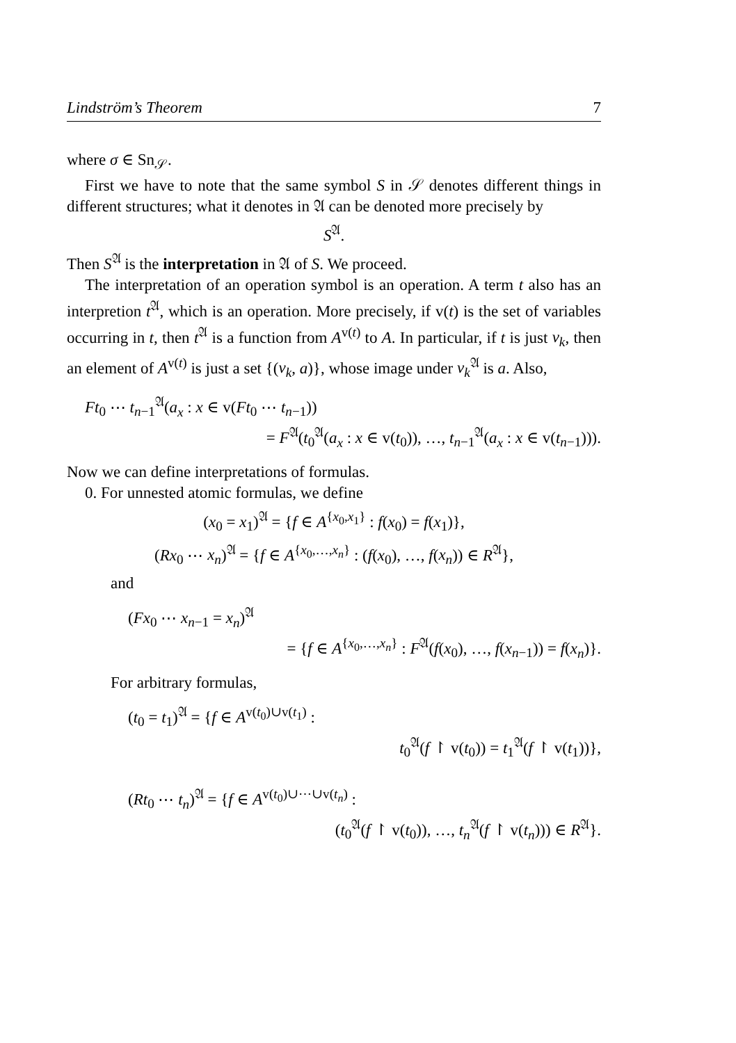Lindström’s Theorem 7
where σ ∈ Sn<sub>𝒮</sub>.
First we have to note that the same symbol S in 𝒮 denotes different things in different structures; what it denotes in 𝔄 can be denoted more precisely by
S<sup>𝔄</sup>.
Then S<sup>𝔄</sup> is the interpretation in 𝔄 of S. We proceed.
The interpretation of an operation symbol is an operation. A term t also has an interpretion t<sup>𝔄</sup>, which is an operation. More precisely, if v(t) is the set of variables occurring in t, then t<sup>𝔄</sup> is a function from A<sup>v(t)</sup> to A. In particular, if t is just v<sub>k</sub>, then an element of A<sup>v(t)</sup> is just a set {(v<sub>k</sub>, a)}, whose image under v<sub>k</sub><sup>𝔄</sup> is a. Also,
Ft<sub>0</sub> ⋯ t<sub>n−1</sub><sup>𝔄</sup>(a<sub>x</sub> : x ∈ v(Ft<sub>0</sub> ⋯ t<sub>n−1</sub>))
= F<sup>𝔄</sup>(t<sub>0</sub><sup>𝔄</sup>(a<sub>x</sub> : x ∈ v(t<sub>0</sub>)), …, t<sub>n−1</sub><sup>𝔄</sup>(a<sub>x</sub> : x ∈ v(t<sub>n−1</sub>))).
Now we can define interpretations of formulas.
0. For unnested atomic formulas, we define
(x<sub>0</sub> = x<sub>1</sub>)<sup>𝔄</sup> = {f ∈ A<sup>{x<sub>0</sub>,x<sub>1</sub>}</sup> : f(x<sub>0</sub>) = f(x<sub>1</sub>)},
(Rx<sub>0</sub> ⋯ x<sub>n</sub>)<sup>𝔄</sup> = {f ∈ A<sup>{x<sub>0</sub>,…,x<sub>n</sub>}</sup> : (f(x<sub>0</sub>), …, f(x<sub>n</sub>)) ∈ R<sup>𝔄</sup>},
and
(Fx<sub>0</sub> ⋯ x<sub>n−1</sub> = x<sub>n</sub>)<sup>𝔄</sup>
= {f ∈ A<sup>{x<sub>0</sub>,…,x<sub>n</sub>}</sup> : F<sup>𝔄</sup>(f(x<sub>0</sub>), …, f(x<sub>n−1</sub>)) = f(x<sub>n</sub>)}.
For arbitrary formulas,
(t<sub>0</sub> = t<sub>1</sub>)<sup>𝔄</sup> = {f ∈ A<sup>v(t<sub>0</sub>)∪v(t<sub>1</sub>)</sup> :
t<sub>0</sub><sup>𝔄</sup>(f ↾ v(t<sub>0</sub>)) = t<sub>1</sub><sup>𝔄</sup>(f ↾ v(t<sub>1</sub>))},
(Rt<sub>0</sub> ⋯ t<sub>n</sub>)<sup>𝔄</sup> = {f ∈ A<sup>v(t<sub>0</sub>)∪⋯∪v(t<sub>n</sub>)</sup> :
(t<sub>0</sub><sup>𝔄</sup>(f ↾ v(t<sub>0</sub>)), …, t<sub>n</sub><sup>𝔄</sup>(f ↾ v(t<sub>n</sub>))) ∈ R<sup>𝔄</sup>}.